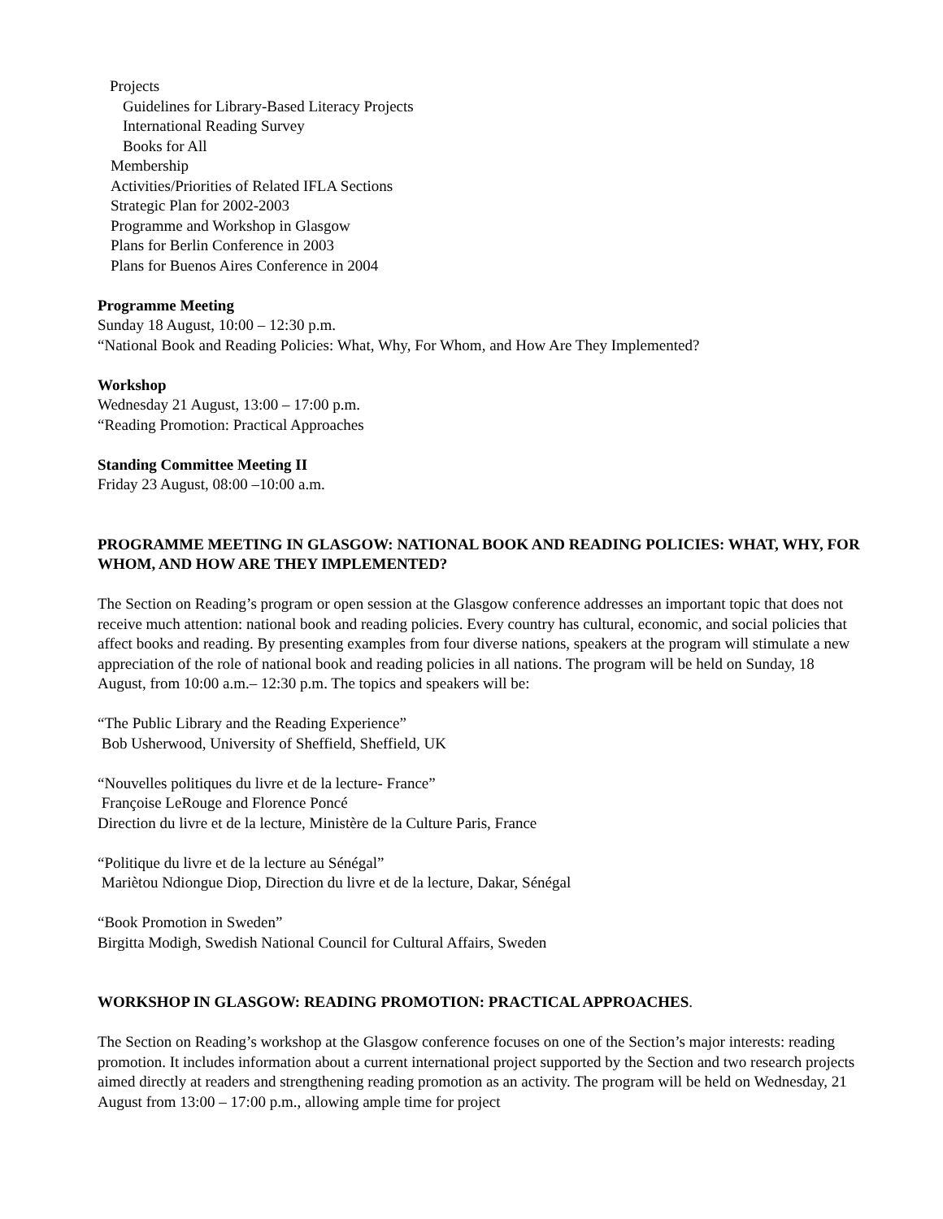Projects
Guidelines for Library-Based Literacy Projects
International Reading Survey
Books for All
Membership
Activities/Priorities of Related IFLA Sections
Strategic Plan for 2002-2003
Programme and Workshop in Glasgow
Plans for Berlin Conference in 2003
Plans for Buenos Aires Conference in 2004
Programme Meeting
Sunday 18 August, 10:00 – 12:30 p.m.
“National Book and Reading Policies: What, Why, For Whom, and How Are They Implemented?
Workshop
Wednesday 21 August, 13:00 – 17:00 p.m.
“Reading Promotion: Practical Approaches
Standing Committee Meeting II
Friday 23 August, 08:00 –10:00 a.m.
PROGRAMME MEETING IN GLASGOW: NATIONAL BOOK AND READING POLICIES: WHAT, WHY, FOR WHOM, AND HOW ARE THEY IMPLEMENTED?
The Section on Reading’s program or open session at the Glasgow conference addresses an important topic that does not receive much attention: national book and reading policies. Every country has cultural, economic, and social policies that affect books and reading. By presenting examples from four diverse nations, speakers at the program will stimulate a new appreciation of the role of national book and reading policies in all nations. The program will be held on Sunday, 18 August, from 10:00 a.m.– 12:30 p.m. The topics and speakers will be:
“The Public Library and the Reading Experience”
Bob Usherwood, University of Sheffield, Sheffield, UK
“Nouvelles politiques du livre et de la lecture- France”
Françoise LeRouge and Florence Poncé
Direction du livre et de la lecture, Ministère de la Culture Paris, France
“Politique du livre et de la lecture au Sénégal”
Mariètou Ndiongue Diop, Direction du livre et de la lecture, Dakar, Sénégal
“Book Promotion in Sweden”
Birgitta Modigh, Swedish National Council for Cultural Affairs, Sweden
WORKSHOP IN GLASGOW: READING PROMOTION: PRACTICAL APPROACHES.
The Section on Reading’s workshop at the Glasgow conference focuses on one of the Section’s major interests: reading promotion. It includes information about a current international project supported by the Section and two research projects aimed directly at readers and strengthening reading promotion as an activity. The program will be held on Wednesday, 21 August from 13:00 – 17:00 p.m., allowing ample time for project